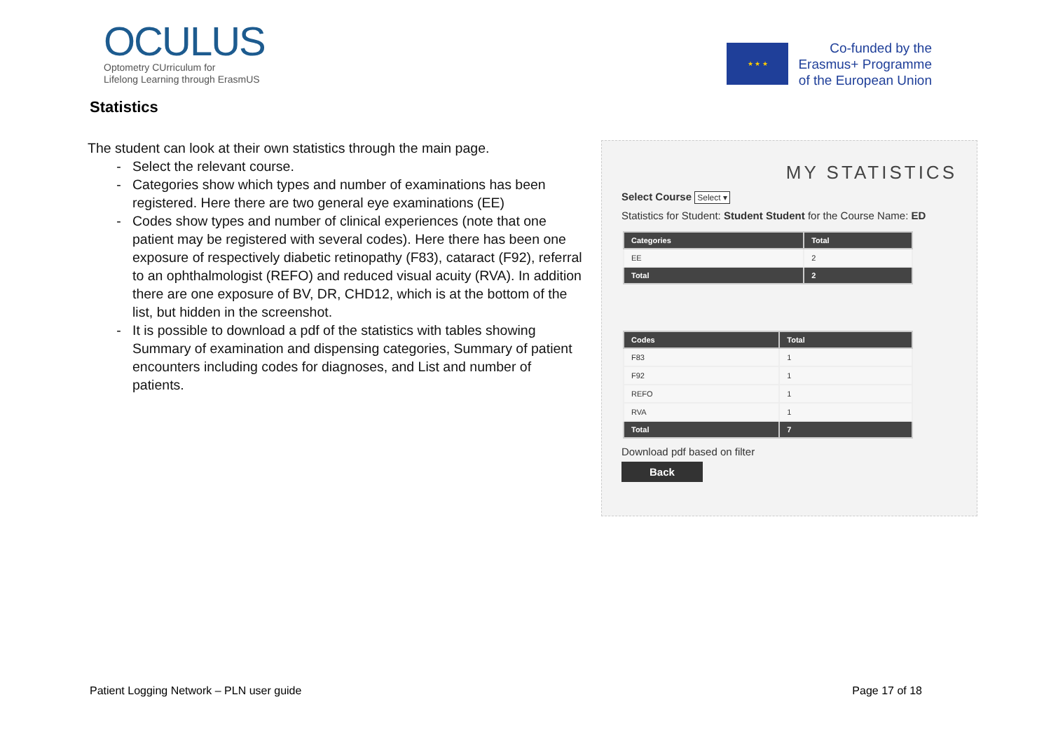OCULUS
Optometry CUrriculum for
Lifelong Learning through ErasmUS
★ ★ ★
Co-funded by the
Erasmus+ Programme
of the European Union
Statistics
The student can look at their own statistics through the main page.
Select the relevant course.
Categories show which types and number of examinations has been registered. Here there are two general eye examinations (EE)
Codes show types and number of clinical experiences (note that one patient may be registered with several codes). Here there has been one exposure of respectively diabetic retinopathy (F83), cataract (F92), referral to an ophthalmologist (REFO) and reduced visual acuity (RVA). In addition there are one exposure of BV, DR, CHD12, which is at the bottom of the list, but hidden in the screenshot.
It is possible to download a pdf of the statistics with tables showing Summary of examination and dispensing categories, Summary of patient encounters including codes for diagnoses, and List and number of patients.
MY STATISTICS
Select Course Select ▾
Statistics for Student: Student Student for the Course Name: ED
| Categories | Total |
| --- | --- |
| EE | 2 |
| Total | 2 |
| Codes | Total |
| --- | --- |
| F83 | 1 |
| F92 | 1 |
| REFO | 1 |
| RVA | 1 |
| Total | 7 |
Download pdf based on filter
Back
Patient Logging Network – PLN user guide Page 17 of 18